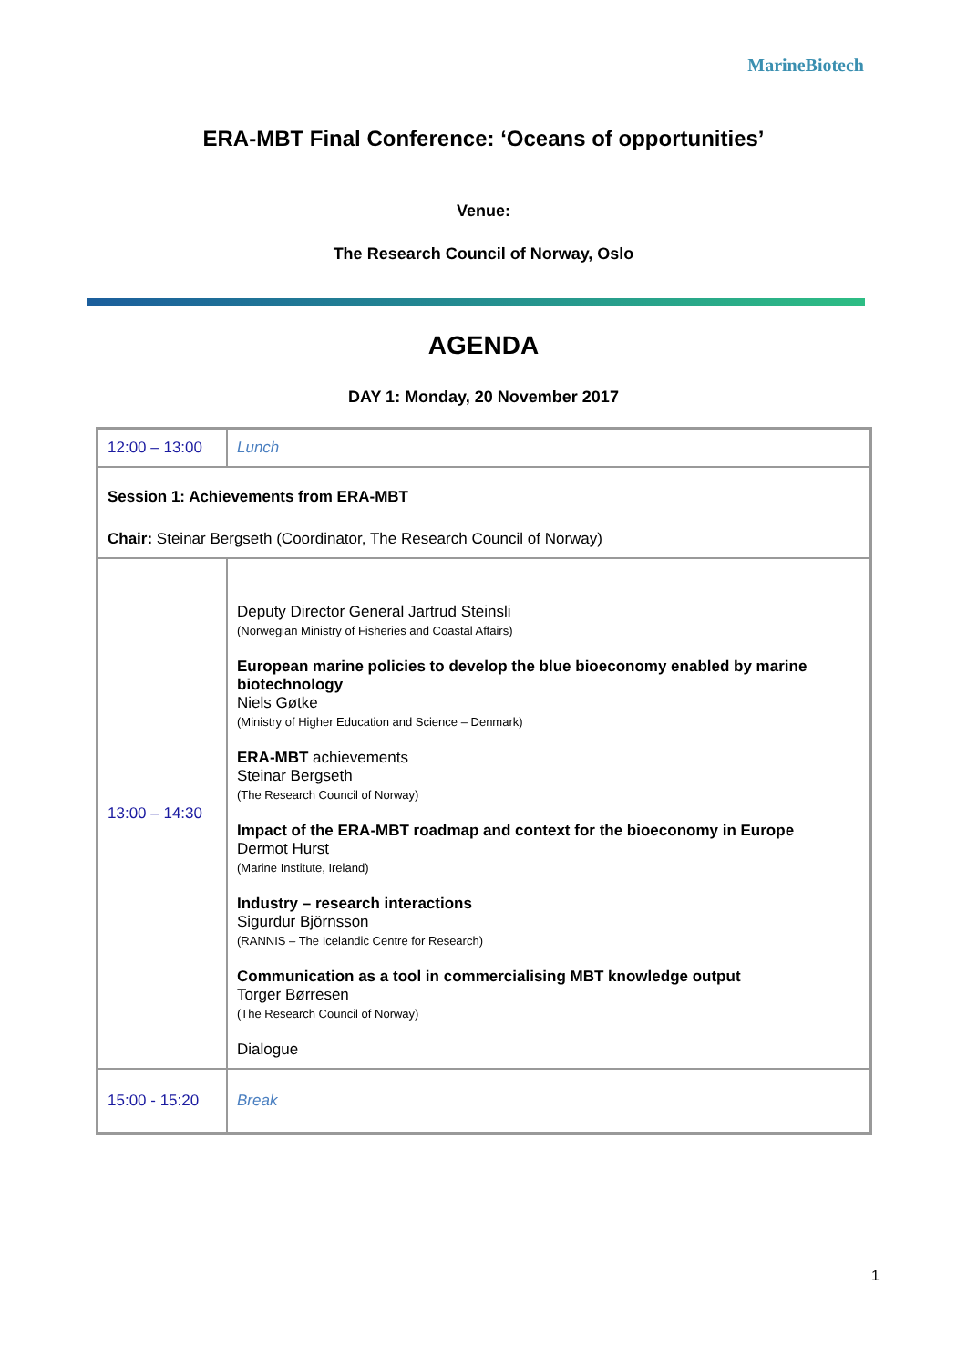MarineBiotech
ERA-MBT Final Conference: ‘Oceans of opportunities’
Venue:
The Research Council of Norway, Oslo
AGENDA
DAY 1: Monday, 20 November 2017
| 12:00 – 13:00 | Lunch |
| Session 1: Achievements from ERA-MBT Chair: Steinar Bergseth (Coordinator, The Research Council of Norway) | |
| 13:00 – 14:30 | Deputy Director General Jartrud Steinsli (Norwegian Ministry of Fisheries and Coastal Affairs) European marine policies to develop the blue bioeconomy enabled by marine biotechnology Niels Gøtke (Ministry of Higher Education and Science – Denmark) ERA-MBT achievements Steinar Bergseth (The Research Council of Norway) Impact of the ERA-MBT roadmap and context for the bioeconomy in Europe Dermot Hurst (Marine Institute, Ireland) Industry – research interactions Sigurdur Björnsson (RANNIS – The Icelandic Centre for Research) Communication as a tool in commercialising MBT knowledge output Torger Børresen (The Research Council of Norway) Dialogue |
| 15:00 - 15:20 | Break |
1